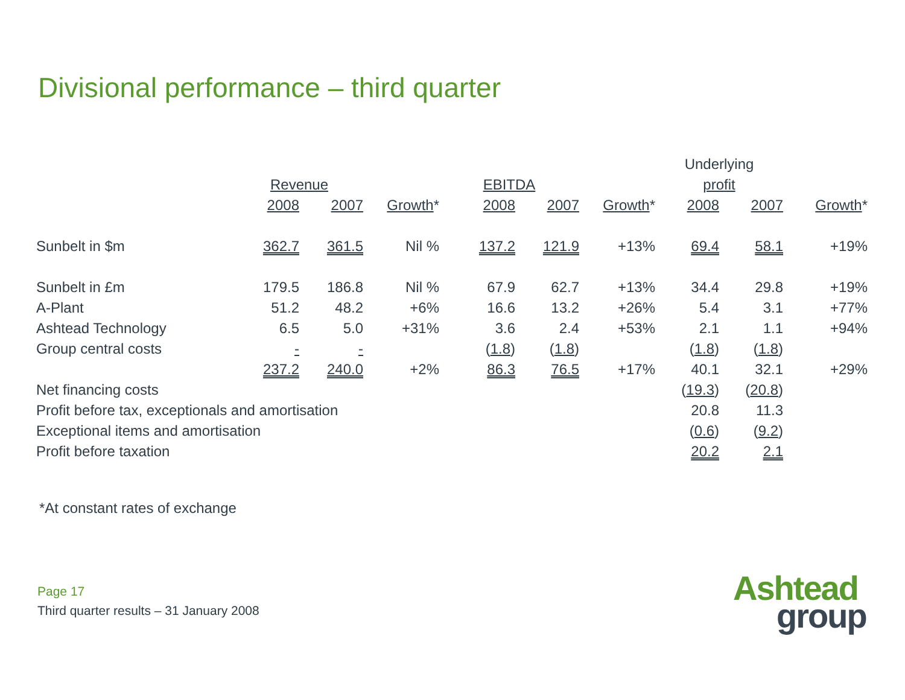Divisional performance – third quarter
| | | | | | | | Underlying | | |
| | Revenue | | | EBITDA | | | profit | | |
| | 2008 | 2007 | Growth * | 2008 | 2007 | Growth * | 2008 | 2007 | Growth * |
| Sunbelt in $m | 362.7 | 361.5 | Nil % | 137.2 | 121.9 | +13% | 69.4 | 58.1 | +19% |
| Sunbelt in £m | 179.5 | 186.8 | Nil % | 67.9 | 62.7 | +13% | 34.4 | 29.8 | +19% |
| A-Plant | 51.2 | 48.2 | +6% | 16.6 | 13.2 | +26% | 5.4 | 3.1 | +77% |
| Ashtead Technology | 6.5 | 5.0 | +31% | 3.6 | 2.4 | +53% | 2.1 | 1.1 | +94% |
| Group central costs | - | - | | ( 1.8 ) | ( 1.8 ) | | ( 1.8 ) | ( 1.8 ) | |
| | 237.2 | 240.0 | +2% | 86.3 | 76.5 | +17% | 40.1 | 32.1 | +29% |
| Net financing costs | | | | | | | ( 19.3 ) | ( 20.8 ) | |
| Profit before tax, exceptionals and amortisation | | | | | | | 20.8 | 11.3 | |
| Exceptional items and amortisation | | | | | | | ( 0.6 ) | ( 9.2 ) | |
| Profit before taxation | | | | | | | 20.2 | 2.1 | |
*At constant rates of exchange
Page 17
Third quarter results – 31 January 2008
Ashtead
group